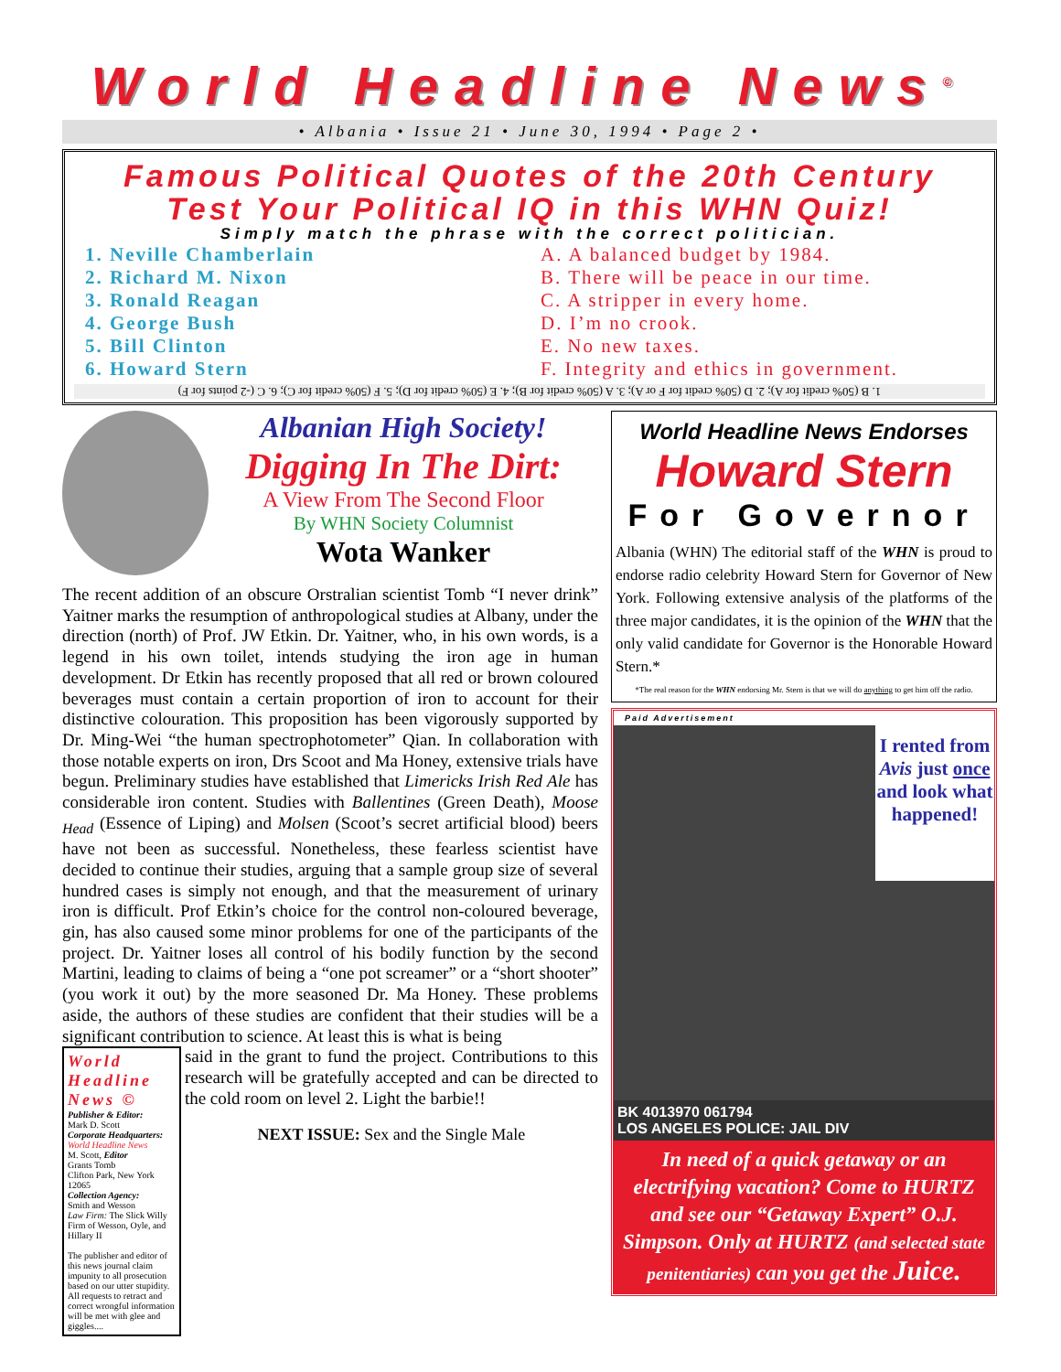World Headline News<sup>©</sup>
• Albania • Issue 21 • June 30, 1994 • Page 2 •
Famous Political Quotes of the 20th Century
Test Your Political IQ in this WHN Quiz!
Simply match the phrase with the correct politician.
1. Neville Chamberlain
2. Richard M. Nixon
3. Ronald Reagan
4. George Bush
5. Bill Clinton
6. Howard Stern
A. A balanced budget by 1984.
B. There will be peace in our time.
C. A stripper in every home.
D. I’m no crook.
E. No new taxes.
F. Integrity and ethics in government.
1. B (50% credit for A); 2. D (50% credit for F or A); 3. A (50% credit for B); 4. E (50% credit for D); 5. F (50% credit for C); 6. C (-2 points for F)
Albanian High Society!
Digging In The Dirt:
A View From The Second Floor
By WHN Society Columnist
Wota Wanker
The recent addition of an obscure Orstralian scientist Tomb “I never drink” Yaitner marks the resumption of anthropological studies at Albany, under the direction (north) of Prof. JW Etkin. Dr. Yaitner, who, in his own words, is a legend in his own toilet, intends studying the iron age in human development. Dr Etkin has recently proposed that all red or brown coloured beverages must contain a certain proportion of iron to account for their distinctive colouration. This proposition has been vigorously supported by Dr. Ming-Wei “the human spectrophotometer” Qian. In collaboration with those notable experts on iron, Drs Scoot and Ma Honey, extensive trials have begun. Preliminary studies have established that Limericks Irish Red Ale has considerable iron content. Studies with Ballentines (Green Death), Moose <sub>Head</sub> (Essence of Liping) and Molsen (Scoot’s secret artificial blood) beers have not been as successful. Nonetheless, these fearless scientist have decided to continue their studies, arguing that a sample group size of several hundred cases is simply not enough, and that the measurement of urinary iron is difficult. Prof Etkin’s choice for the control non-coloured beverage, gin, has also caused some minor problems for one of the participants of the project. Dr. Yaitner loses all control of his bodily function by the second Martini, leading to claims of being a “one pot screamer” or a “short shooter” (you work it out) by the more seasoned Dr. Ma Honey. These problems aside, the authors of these studies are confident that their studies will be a significant contribution to science. At least this is what is being
World Headline News ©
Publisher & Editor:
Mark D. Scott
Corporate Headquarters:
World Headline News
M. Scott, Editor
Grants Tomb
Clifton Park, New York 12065
Collection Agency:
Smith and Wesson
Law Firm: The Slick Willy Firm of Wesson, Oyle, and Hillary II
The publisher and editor of this news journal claim impunity to all prosecution based on our utter stupidity. All requests to retract and correct wrongful information will be met with glee and giggles....
said in the grant to fund the project. Contributions to this research will be gratefully accepted and can be directed to the cold room on level 2. Light the barbie!!
NEXT ISSUE: Sex and the Single Male
World Headline News Endorses
Howard Stern
For Governor
Albania (WHN) The editorial staff of the WHN is proud to endorse radio celebrity Howard Stern for Governor of New York. Following extensive analysis of the platforms of the three major candidates, it is the opinion of the WHN that the only valid candidate for Governor is the Honorable Howard Stern.*
*The real reason for the WHN endorsing Mr. Stern is that we will do anything to get him off the radio.
Paid Advertisement
I rented from Avis just once and look what happened!
BK 4013970 061794
LOS ANGELES POLICE: JAIL DIV
In need of a quick getaway or an electrifying vacation? Come to HURTZ and see our “Getaway Expert” O.J. Simpson. Only at HURTZ (and selected state penitentiaries) can you get the Juice.